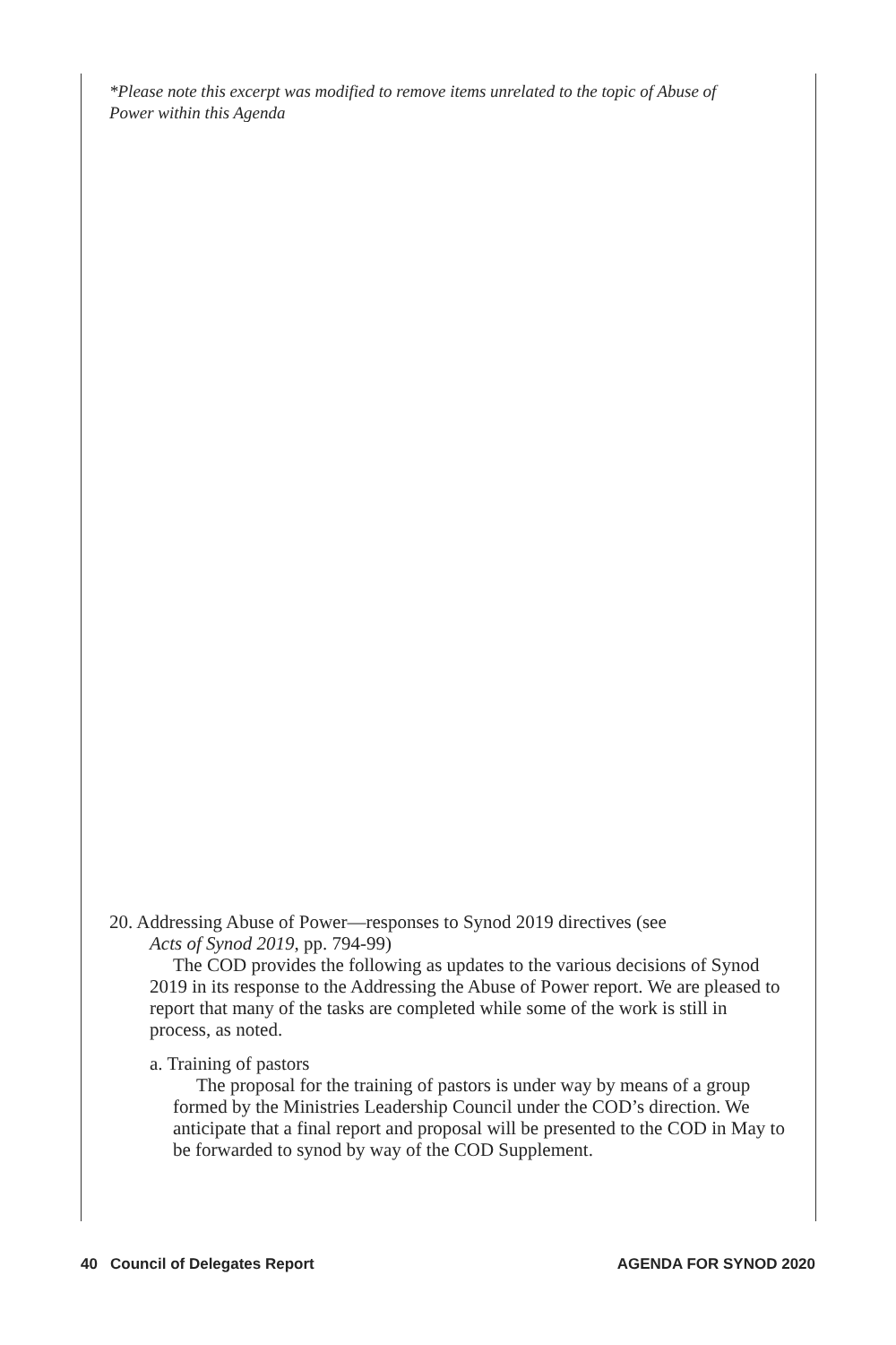*Please note this excerpt was modified to remove items unrelated to the topic of Abuse of Power within this Agenda
20. Addressing Abuse of Power—responses to Synod 2019 directives (see
Acts of Synod 2019, pp. 794-99)
The COD provides the following as updates to the various decisions of Synod 2019 in its response to the Addressing the Abuse of Power report. We are pleased to report that many of the tasks are completed while some of the work is still in process, as noted.
a. Training of pastors
The proposal for the training of pastors is under way by means of a group formed by the Ministries Leadership Council under the COD’s direction. We anticipate that a final report and proposal will be presented to the COD in May to be forwarded to synod by way of the COD Supplement.
40 Council of Delegates Report AGENDA FOR SYNOD 2020